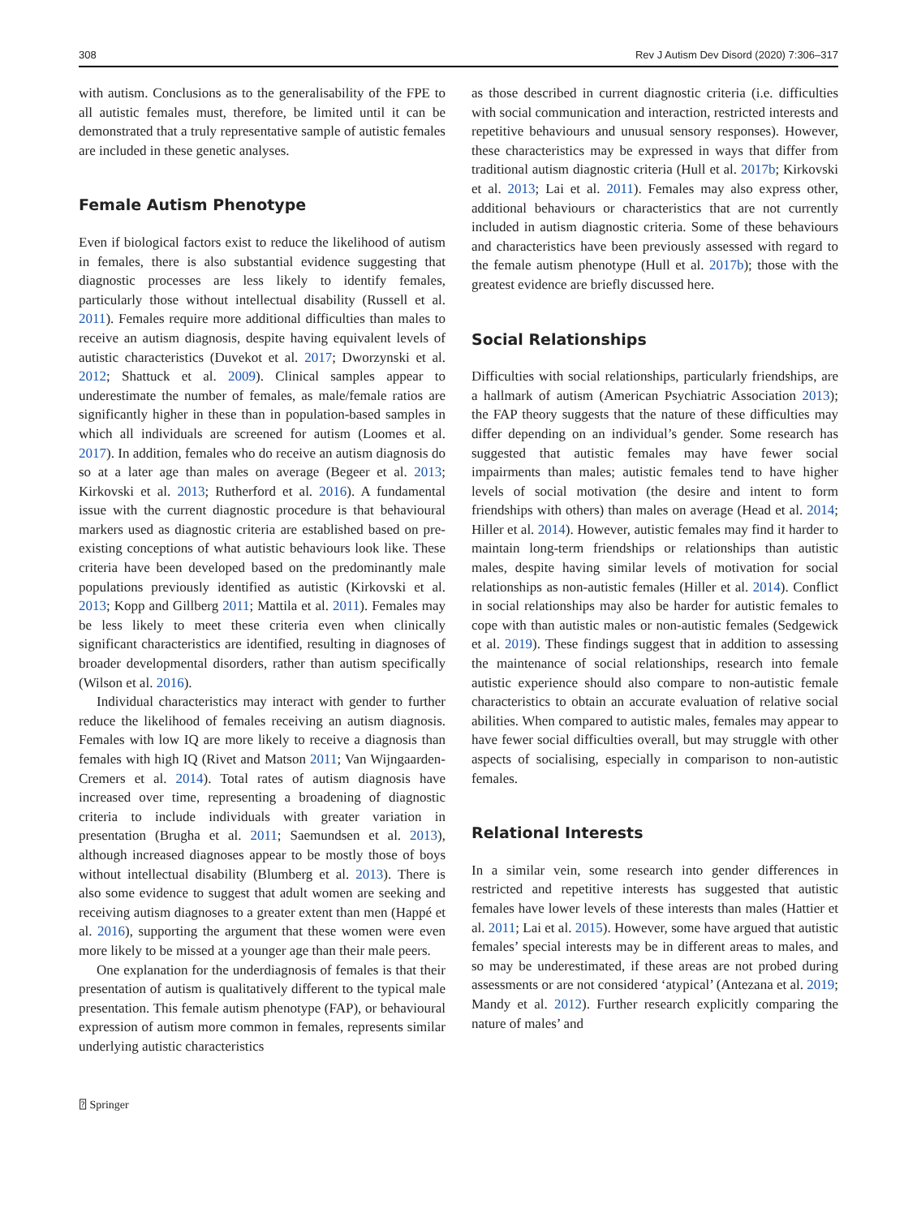308 Rev J Autism Dev Disord (2020) 7:306–317
with autism. Conclusions as to the generalisability of the FPE to all autistic females must, therefore, be limited until it can be demonstrated that a truly representative sample of autistic females are included in these genetic analyses.
Female Autism Phenotype
Even if biological factors exist to reduce the likelihood of autism in females, there is also substantial evidence suggesting that diagnostic processes are less likely to identify females, particularly those without intellectual disability (Russell et al. 2011). Females require more additional difficulties than males to receive an autism diagnosis, despite having equivalent levels of autistic characteristics (Duvekot et al. 2017; Dworzynski et al. 2012; Shattuck et al. 2009). Clinical samples appear to underestimate the number of females, as male/female ratios are significantly higher in these than in population-based samples in which all individuals are screened for autism (Loomes et al. 2017). In addition, females who do receive an autism diagnosis do so at a later age than males on average (Begeer et al. 2013; Kirkovski et al. 2013; Rutherford et al. 2016). A fundamental issue with the current diagnostic procedure is that behavioural markers used as diagnostic criteria are established based on pre-existing conceptions of what autistic behaviours look like. These criteria have been developed based on the predominantly male populations previously identified as autistic (Kirkovski et al. 2013; Kopp and Gillberg 2011; Mattila et al. 2011). Females may be less likely to meet these criteria even when clinically significant characteristics are identified, resulting in diagnoses of broader developmental disorders, rather than autism specifically (Wilson et al. 2016).
Individual characteristics may interact with gender to further reduce the likelihood of females receiving an autism diagnosis. Females with low IQ are more likely to receive a diagnosis than females with high IQ (Rivet and Matson 2011; Van Wijngaarden-Cremers et al. 2014). Total rates of autism diagnosis have increased over time, representing a broadening of diagnostic criteria to include individuals with greater variation in presentation (Brugha et al. 2011; Saemundsen et al. 2013), although increased diagnoses appear to be mostly those of boys without intellectual disability (Blumberg et al. 2013). There is also some evidence to suggest that adult women are seeking and receiving autism diagnoses to a greater extent than men (Happé et al. 2016), supporting the argument that these women were even more likely to be missed at a younger age than their male peers.
One explanation for the underdiagnosis of females is that their presentation of autism is qualitatively different to the typical male presentation. This female autism phenotype (FAP), or behavioural expression of autism more common in females, represents similar underlying autistic characteristics
⍰ Springer
as those described in current diagnostic criteria (i.e. difficulties with social communication and interaction, restricted interests and repetitive behaviours and unusual sensory responses). However, these characteristics may be expressed in ways that differ from traditional autism diagnostic criteria (Hull et al. 2017b; Kirkovski et al. 2013; Lai et al. 2011). Females may also express other, additional behaviours or characteristics that are not currently included in autism diagnostic criteria. Some of these behaviours and characteristics have been previously assessed with regard to the female autism phenotype (Hull et al. 2017b); those with the greatest evidence are briefly discussed here.
Social Relationships
Difficulties with social relationships, particularly friendships, are a hallmark of autism (American Psychiatric Association 2013); the FAP theory suggests that the nature of these difficulties may differ depending on an individual’s gender. Some research has suggested that autistic females may have fewer social impairments than males; autistic females tend to have higher levels of social motivation (the desire and intent to form friendships with others) than males on average (Head et al. 2014; Hiller et al. 2014). However, autistic females may find it harder to maintain long-term friendships or relationships than autistic males, despite having similar levels of motivation for social relationships as non-autistic females (Hiller et al. 2014). Conflict in social relationships may also be harder for autistic females to cope with than autistic males or non-autistic females (Sedgewick et al. 2019). These findings suggest that in addition to assessing the maintenance of social relationships, research into female autistic experience should also compare to non-autistic female characteristics to obtain an accurate evaluation of relative social abilities. When compared to autistic males, females may appear to have fewer social difficulties overall, but may struggle with other aspects of socialising, especially in comparison to non-autistic females.
Relational Interests
In a similar vein, some research into gender differences in restricted and repetitive interests has suggested that autistic females have lower levels of these interests than males (Hattier et al. 2011; Lai et al. 2015). However, some have argued that autistic females’ special interests may be in different areas to males, and so may be underestimated, if these areas are not probed during assessments or are not considered ‘atypical’ (Antezana et al. 2019; Mandy et al. 2012). Further research explicitly comparing the nature of males’ and